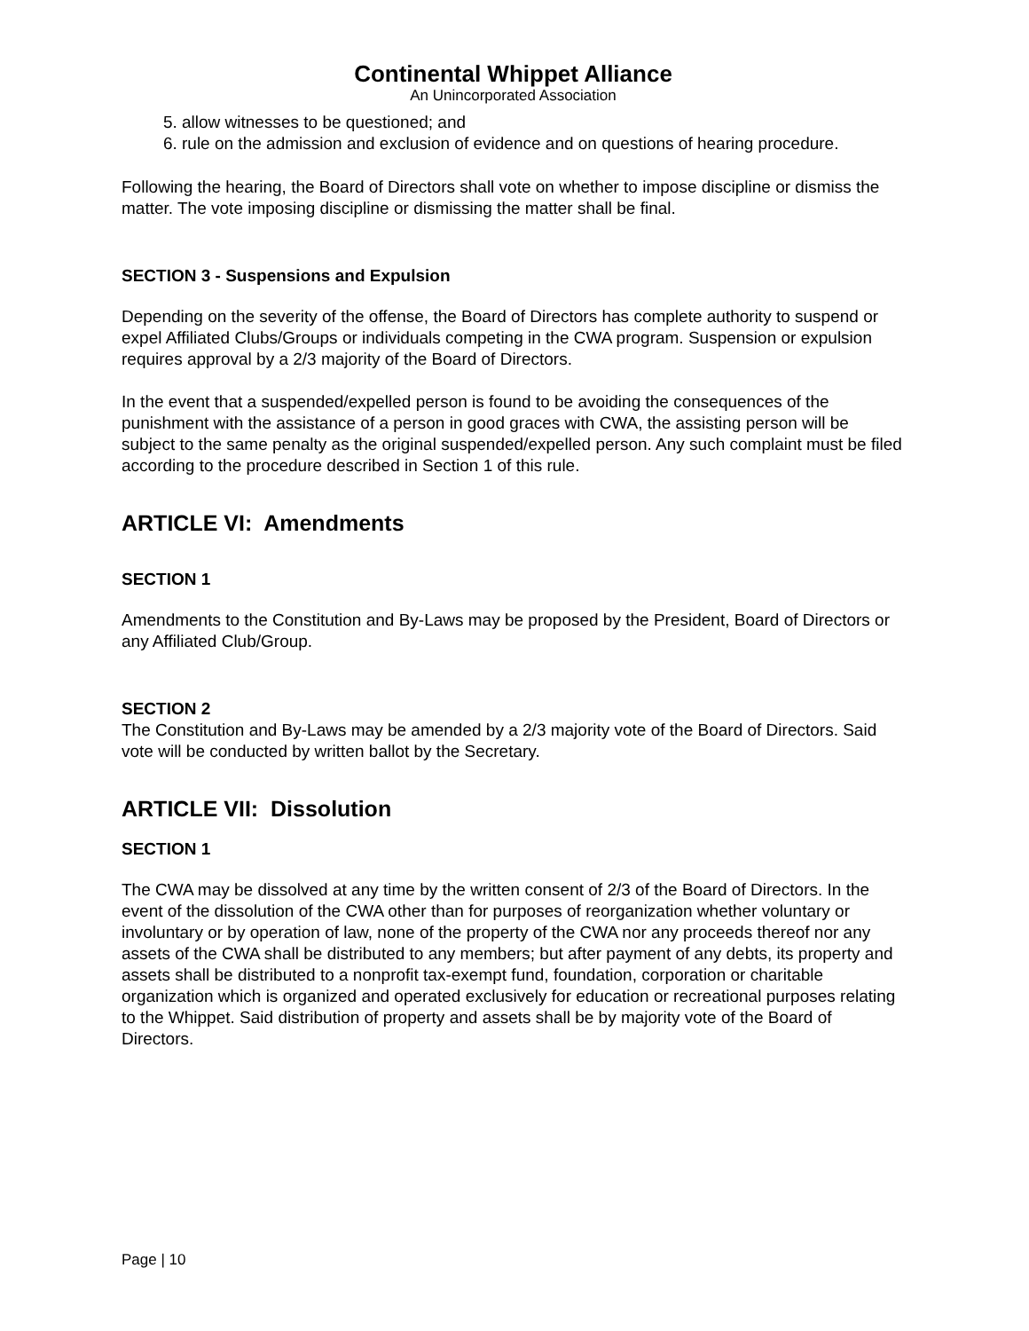Continental Whippet Alliance
An Unincorporated Association
5. allow witnesses to be questioned; and
6. rule on the admission and exclusion of evidence and on questions of hearing procedure.
Following the hearing, the Board of Directors shall vote on whether to impose discipline or dismiss the matter. The vote imposing discipline or dismissing the matter shall be final.
SECTION 3 - Suspensions and Expulsion
Depending on the severity of the offense, the Board of Directors has complete authority to suspend or expel Affiliated Clubs/Groups or individuals competing in the CWA program. Suspension or expulsion requires approval by a 2/3 majority of the Board of Directors.
In the event that a suspended/expelled person is found to be avoiding the consequences of the punishment with the assistance of a person in good graces with CWA, the assisting person will be subject to the same penalty as the original suspended/expelled person. Any such complaint must be filed according to the procedure described in Section 1 of this rule.
ARTICLE VI: Amendments
SECTION 1
Amendments to the Constitution and By-Laws may be proposed by the President, Board of Directors or any Affiliated Club/Group.
SECTION 2
The Constitution and By-Laws may be amended by a 2/3 majority vote of the Board of Directors. Said vote will be conducted by written ballot by the Secretary.
ARTICLE VII: Dissolution
SECTION 1
The CWA may be dissolved at any time by the written consent of 2/3 of the Board of Directors. In the event of the dissolution of the CWA other than for purposes of reorganization whether voluntary or involuntary or by operation of law, none of the property of the CWA nor any proceeds thereof nor any assets of the CWA shall be distributed to any members; but after payment of any debts, its property and assets shall be distributed to a nonprofit tax-exempt fund, foundation, corporation or charitable organization which is organized and operated exclusively for education or recreational purposes relating to the Whippet. Said distribution of property and assets shall be by majority vote of the Board of Directors.
Page | 10